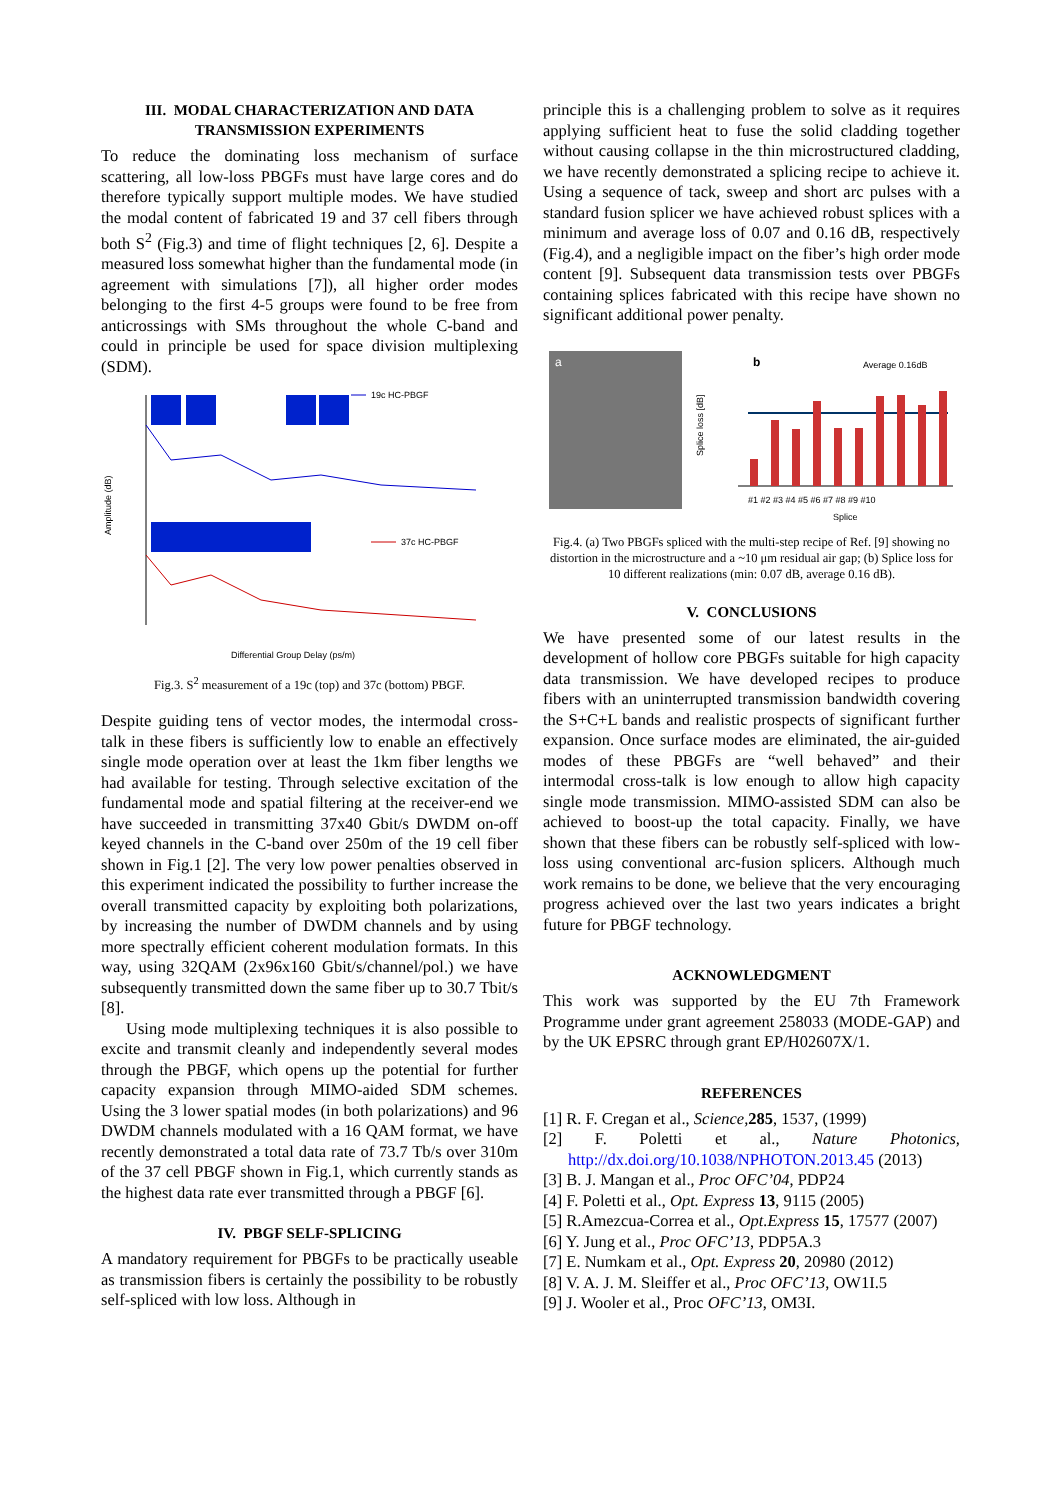III. MODAL CHARACTERIZATION AND DATA TRANSMISSION EXPERIMENTS
To reduce the dominating loss mechanism of surface scattering, all low-loss PBGFs must have large cores and do therefore typically support multiple modes. We have studied the modal content of fabricated 19 and 37 cell fibers through both S<sup>2</sup> (Fig.3) and time of flight techniques [2, 6]. Despite a measured loss somewhat higher than the fundamental mode (in agreement with simulations [7]), all higher order modes belonging to the first 4-5 groups were found to be free from anticrossings with SMs throughout the whole C-band and could in principle be used for space division multiplexing (SDM).
Amplitude (dB)
19c HC-PBGF
37c HC-PBGF
Differential Group Delay (ps/m)
Fig.3. S<sup>2</sup> measurement of a 19c (top) and 37c (bottom) PBGF.
Despite guiding tens of vector modes, the intermodal cross-talk in these fibers is sufficiently low to enable an effectively single mode operation over at least the 1km fiber lengths we had available for testing. Through selective excitation of the fundamental mode and spatial filtering at the receiver-end we have succeeded in transmitting 37x40 Gbit/s DWDM on-off keyed channels in the C-band over 250m of the 19 cell fiber shown in Fig.1 [2]. The very low power penalties observed in this experiment indicated the possibility to further increase the overall transmitted capacity by exploiting both polarizations, by increasing the number of DWDM channels and by using more spectrally efficient coherent modulation formats. In this way, using 32QAM (2x96x160 Gbit/s/channel/pol.) we have subsequently transmitted down the same fiber up to 30.7 Tbit/s [8].
Using mode multiplexing techniques it is also possible to excite and transmit cleanly and independently several modes through the PBGF, which opens up the potential for further capacity expansion through MIMO-aided SDM schemes. Using the 3 lower spatial modes (in both polarizations) and 96 DWDM channels modulated with a 16 QAM format, we have recently demonstrated a total data rate of 73.7 Tb/s over 310m of the 37 cell PBGF shown in Fig.1, which currently stands as the highest data rate ever transmitted through a PBGF [6].
IV. PBGF SELF-SPLICING
A mandatory requirement for PBGFs to be practically useable as transmission fibers is certainly the possibility to be robustly self-spliced with low loss. Although in
principle this is a challenging problem to solve as it requires applying sufficient heat to fuse the solid cladding together without causing collapse in the thin microstructured cladding, we have recently demonstrated a splicing recipe to achieve it. Using a sequence of tack, sweep and short arc pulses with a standard fusion splicer we have achieved robust splices with a minimum and average loss of 0.07 and 0.16 dB, respectively (Fig.4), and a negligible impact on the fiber’s high order mode content [9]. Subsequent data transmission tests over PBGFs containing splices fabricated with this recipe have shown no significant additional power penalty.
a
Splice loss [dB]
b
Average 0.16dB
#1 #2 #3 #4 #5 #6 #7 #8 #9 #10
Splice
Fig.4. (a) Two PBGFs spliced with the multi-step recipe of Ref. [9] showing no distortion in the microstructure and a ~10 μm residual air gap; (b) Splice loss for 10 different realizations (min: 0.07 dB, average 0.16 dB).
V. CONCLUSIONS
We have presented some of our latest results in the development of hollow core PBGFs suitable for high capacity data transmission. We have developed recipes to produce fibers with an uninterrupted transmission bandwidth covering the S+C+L bands and realistic prospects of significant further expansion. Once surface modes are eliminated, the air-guided modes of these PBGFs are “well behaved” and their intermodal cross-talk is low enough to allow high capacity single mode transmission. MIMO-assisted SDM can also be achieved to boost-up the total capacity. Finally, we have shown that these fibers can be robustly self-spliced with low-loss using conventional arc-fusion splicers. Although much work remains to be done, we believe that the very encouraging progress achieved over the last two years indicates a bright future for PBGF technology.
ACKNOWLEDGMENT
This work was supported by the EU 7th Framework Programme under grant agreement 258033 (MODE-GAP) and by the UK EPSRC through grant EP/H02607X/1.
REFERENCES
[1] R. F. Cregan et al., Science, 285, 1537, (1999)
[2] F. Poletti et al., Nature Photonics, http://dx.doi.org/10.1038/NPHOTON.2013.45 (2013)
[3] B. J. Mangan et al., Proc OFC’04, PDP24
[4] F. Poletti et al., Opt. Express 13, 9115 (2005)
[5] R.Amezcua-Correa et al., Opt.Express 15, 17577 (2007)
[6] Y. Jung et al., Proc OFC’13, PDP5A.3
[7] E. Numkam et al., Opt. Express 20, 20980 (2012)
[8] V. A. J. M. Sleiffer et al., Proc OFC’13, OW1I.5
[9] J. Wooler et al., Proc OFC’13, OM3I.